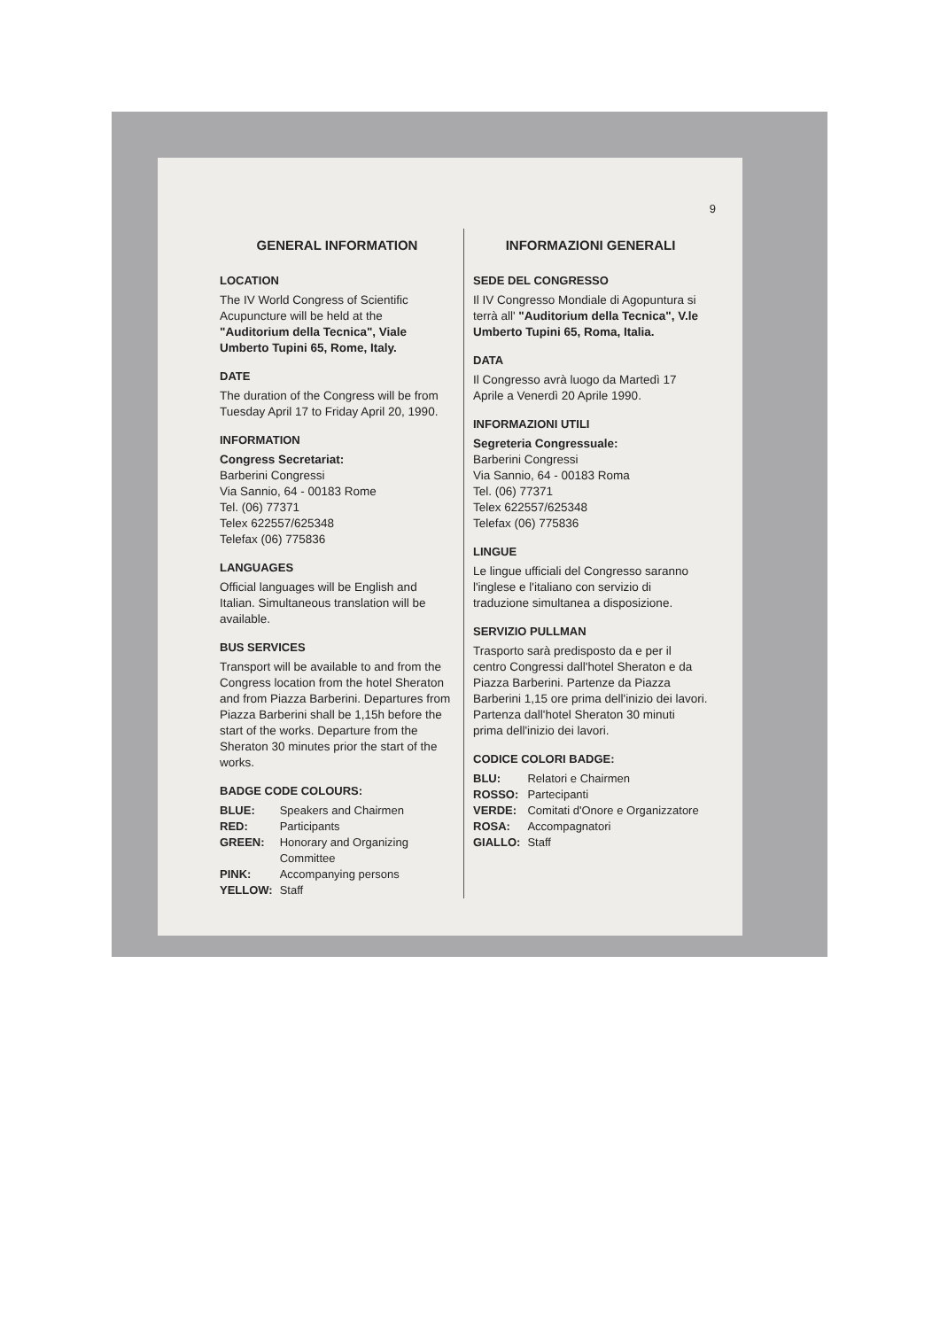9
GENERAL INFORMATION
LOCATION
The IV World Congress of Scientific Acupuncture will be held at the "Auditorium della Tecnica", Viale Umberto Tupini 65, Rome, Italy.
DATE
The duration of the Congress will be from Tuesday April 17 to Friday April 20, 1990.
INFORMATION
Congress Secretariat:
Barberini Congressi
Via Sannio, 64 - 00183 Rome
Tel. (06) 77371
Telex 622557/625348
Telefax (06) 775836
LANGUAGES
Official languages will be English and Italian. Simultaneous translation will be available.
BUS SERVICES
Transport will be available to and from the Congress location from the hotel Sheraton and from Piazza Barberini. Departures from Piazza Barberini shall be 1,15h before the start of the works. Departure from the Sheraton 30 minutes prior the start of the works.
BADGE CODE COLOURS:
| BLUE: | Speakers and Chairmen |
| RED: | Participants |
| GREEN: | Honorary and Organizing Committee |
| PINK: | Accompanying persons |
| YELLOW: | Staff |
INFORMAZIONI GENERALI
SEDE DEL CONGRESSO
Il IV Congresso Mondiale di Agopuntura si terrà all' "Auditorium della Tecnica", V.le Umberto Tupini 65, Roma, Italia.
DATA
Il Congresso avrà luogo da Martedì 17 Aprile a Venerdì 20 Aprile 1990.
INFORMAZIONI UTILI
Segreteria Congressuale:
Barberini Congressi
Via Sannio, 64 - 00183 Roma
Tel. (06) 77371
Telex 622557/625348
Telefax (06) 775836
LINGUE
Le lingue ufficiali del Congresso saranno l'inglese e l'italiano con servizio di traduzione simultanea a disposizione.
SERVIZIO PULLMAN
Trasporto sarà predisposto da e per il centro Congressi dall'hotel Sheraton e da Piazza Barberini. Partenze da Piazza Barberini 1,15 ore prima dell'inizio dei lavori. Partenza dall'hotel Sheraton 30 minuti prima dell'inizio dei lavori.
CODICE COLORI BADGE:
| BLU: | Relatori e Chairmen |
| ROSSO: | Partecipanti |
| VERDE: | Comitati d'Onore e Organizzatore |
| ROSA: | Accompagnatori |
| GIALLO: | Staff |